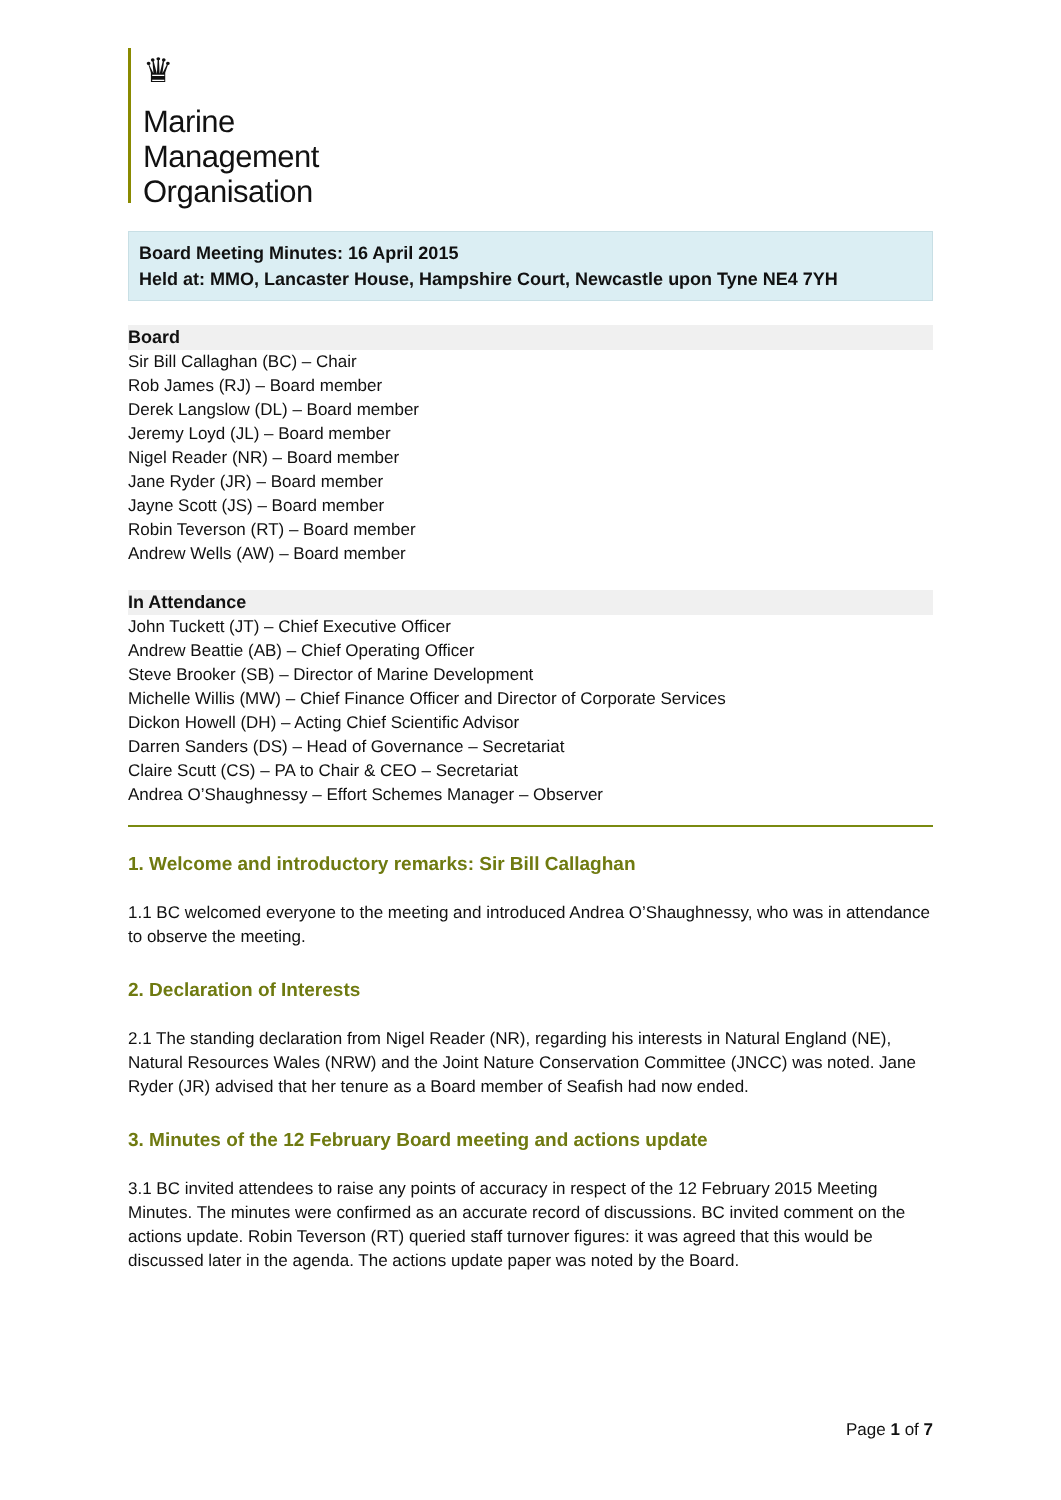♛
Marine
Management
Organisation
Board Meeting Minutes: 16 April 2015
Held at: MMO, Lancaster House, Hampshire Court, Newcastle upon Tyne NE4 7YH
Board
Sir Bill Callaghan (BC) – Chair
Rob James (RJ) – Board member
Derek Langslow (DL) – Board member
Jeremy Loyd (JL) – Board member
Nigel Reader (NR) – Board member
Jane Ryder (JR) – Board member
Jayne Scott (JS) – Board member
Robin Teverson (RT) – Board member
Andrew Wells (AW) – Board member
In Attendance
John Tuckett (JT) – Chief Executive Officer
Andrew Beattie (AB) – Chief Operating Officer
Steve Brooker (SB) – Director of Marine Development
Michelle Willis (MW) – Chief Finance Officer and Director of Corporate Services
Dickon Howell (DH) – Acting Chief Scientific Advisor
Darren Sanders (DS) – Head of Governance – Secretariat
Claire Scutt (CS) – PA to Chair & CEO – Secretariat
Andrea O’Shaughnessy – Effort Schemes Manager – Observer
1. Welcome and introductory remarks: Sir Bill Callaghan
1.1 BC welcomed everyone to the meeting and introduced Andrea O’Shaughnessy, who was in attendance to observe the meeting.
2. Declaration of Interests
2.1 The standing declaration from Nigel Reader (NR), regarding his interests in Natural England (NE), Natural Resources Wales (NRW) and the Joint Nature Conservation Committee (JNCC) was noted. Jane Ryder (JR) advised that her tenure as a Board member of Seafish had now ended.
3. Minutes of the 12 February Board meeting and actions update
3.1 BC invited attendees to raise any points of accuracy in respect of the 12 February 2015 Meeting Minutes. The minutes were confirmed as an accurate record of discussions. BC invited comment on the actions update. Robin Teverson (RT) queried staff turnover figures: it was agreed that this would be discussed later in the agenda. The actions update paper was noted by the Board.
Page 1 of 7